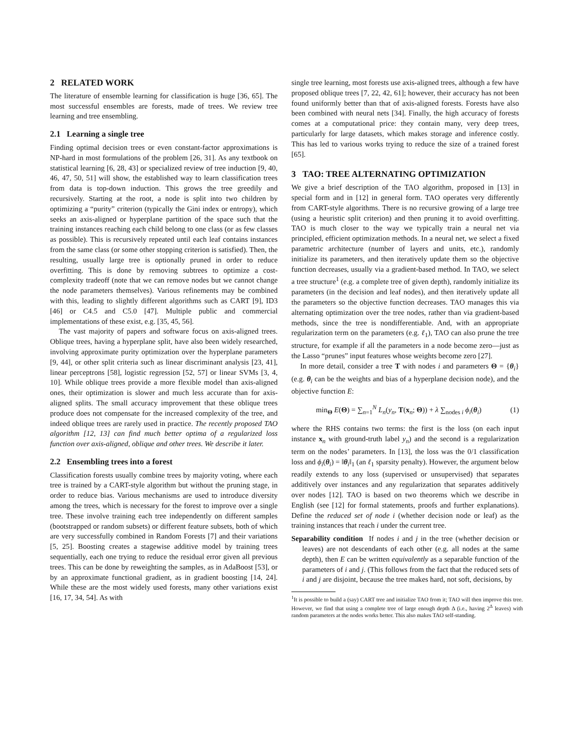2 RELATED WORK
The literature of ensemble learning for classification is huge [36, 65]. The most successful ensembles are forests, made of trees. We review tree learning and tree ensembling.
2.1 Learning a single tree
Finding optimal decision trees or even constant-factor approximations is NP-hard in most formulations of the problem [26, 31]. As any textbook on statistical learning [6, 28, 43] or specialized review of tree induction [9, 40, 46, 47, 50, 51] will show, the established way to learn classification trees from data is top-down induction. This grows the tree greedily and recursively. Starting at the root, a node is split into two children by optimizing a “purity” criterion (typically the Gini index or entropy), which seeks an axis-aligned or hyperplane partition of the space such that the training instances reaching each child belong to one class (or as few classes as possible). This is recursively repeated until each leaf contains instances from the same class (or some other stopping criterion is satisfied). Then, the resulting, usually large tree is optionally pruned in order to reduce overfitting. This is done by removing subtrees to optimize a cost-complexity tradeoff (note that we can remove nodes but we cannot change the node parameters themselves). Various refinements may be combined with this, leading to slightly different algorithms such as CART [9], ID3 [46] or C4.5 and C5.0 [47]. Multiple public and commercial implementations of these exist, e.g. [35, 45, 56].
The vast majority of papers and software focus on axis-aligned trees. Oblique trees, having a hyperplane split, have also been widely researched, involving approximate purity optimization over the hyperplane parameters [9, 44], or other split criteria such as linear discriminant analysis [23, 41], linear perceptrons [58], logistic regression [52, 57] or linear SVMs [3, 4, 10]. While oblique trees provide a more flexible model than axis-aligned ones, their optimization is slower and much less accurate than for axis-aligned splits. The small accuracy improvement that these oblique trees produce does not compensate for the increased complexity of the tree, and indeed oblique trees are rarely used in practice. The recently proposed TAO algorithm [12, 13] can find much better optima of a regularized loss function over axis-aligned, oblique and other trees. We describe it later.
2.2 Ensembling trees into a forest
Classification forests usually combine trees by majority voting, where each tree is trained by a CART-style algorithm but without the pruning stage, in order to reduce bias. Various mechanisms are used to introduce diversity among the trees, which is necessary for the forest to improve over a single tree. These involve training each tree independently on different samples (bootstrapped or random subsets) or different feature subsets, both of which are very successfully combined in Random Forests [7] and their variations [5, 25]. Boosting creates a stagewise additive model by training trees sequentially, each one trying to reduce the residual error given all previous trees. This can be done by reweighting the samples, as in AdaBoost [53], or by an approximate functional gradient, as in gradient boosting [14, 24]. While these are the most widely used forests, many other variations exist [16, 17, 34, 54]. As with
single tree learning, most forests use axis-aligned trees, although a few have proposed oblique trees [7, 22, 42, 61]; however, their accuracy has not been found uniformly better than that of axis-aligned forests. Forests have also been combined with neural nets [34]. Finally, the high accuracy of forests comes at a computational price: they contain many, very deep trees, particularly for large datasets, which makes storage and inference costly. This has led to various works trying to reduce the size of a trained forest [65].
3 TAO: TREE ALTERNATING OPTIMIZATION
We give a brief description of the TAO algorithm, proposed in [13] in special form and in [12] in general form. TAO operates very differently from CART-style algorithms. There is no recursive growing of a large tree (using a heuristic split criterion) and then pruning it to avoid overfitting. TAO is much closer to the way we typically train a neural net via principled, efficient optimization methods. In a neural net, we select a fixed parametric architecture (number of layers and units, etc.), randomly initialize its parameters, and then iteratively update them so the objective function decreases, usually via a gradient-based method. In TAO, we select a tree structure<sup>1</sup> (e.g. a complete tree of given depth), randomly initialize its parameters (in the decision and leaf nodes), and then iteratively update all the parameters so the objective function decreases. TAO manages this via alternating optimization over the tree nodes, rather than via gradient-based methods, since the tree is nondifferentiable. And, with an appropriate regularization term on the parameters (e.g. ℓ<sub>1</sub>), TAO can also prune the tree structure, for example if all the parameters in a node become zero—just as the Lasso “prunes” input features whose weights become zero [27].
In more detail, consider a tree T with nodes i and parameters Θ = {θ<sub>i</sub>} (e.g. θ<sub>i</sub> can be the weights and bias of a hyperplane decision node), and the objective function E:
min<sub>Θ</sub> E(Θ) = ∑<sub>n=1</sub><sup>N</sup> L<sub>n</sub>(y<sub>n</sub>, T(x<sub>n</sub>; Θ)) + λ ∑<sub>nodes i</sub> ϕ<sub>i</sub>(θ<sub>i</sub>) (1)
where the RHS contains two terms: the first is the loss (on each input instance x<sub>n</sub> with ground-truth label y<sub>n</sub>) and the second is a regularization term on the nodes’ parameters. In [13], the loss was the 0/1 classification loss and ϕ<sub>i</sub>(θ<sub>i</sub>) = ‖θ<sub>i</sub>‖<sub>1</sub> (an ℓ<sub>1</sub> sparsity penalty). However, the argument below readily extends to any loss (supervised or unsupervised) that separates additively over instances and any regularization that separates additively over nodes [12]. TAO is based on two theorems which we describe in English (see [12] for formal statements, proofs and further explanations). Define the reduced set of node i (whether decision node or leaf) as the training instances that reach i under the current tree.
Separability condition If nodes i and j in the tree (whether decision or leaves) are not descendants of each other (e.g. all nodes at the same depth), then E can be written equivalently as a separable function of the parameters of i and j. (This follows from the fact that the reduced sets of i and j are disjoint, because the tree makes hard, not soft, decisions, by
<sup>1</sup> It is possible to build a (say) CART tree and initialize TAO from it; TAO will then improve this tree. However, we find that using a complete tree of large enough depth Δ (i.e., having 2<sup>Δ</sup> leaves) with random parameters at the nodes works better. This also makes TAO self-standing.